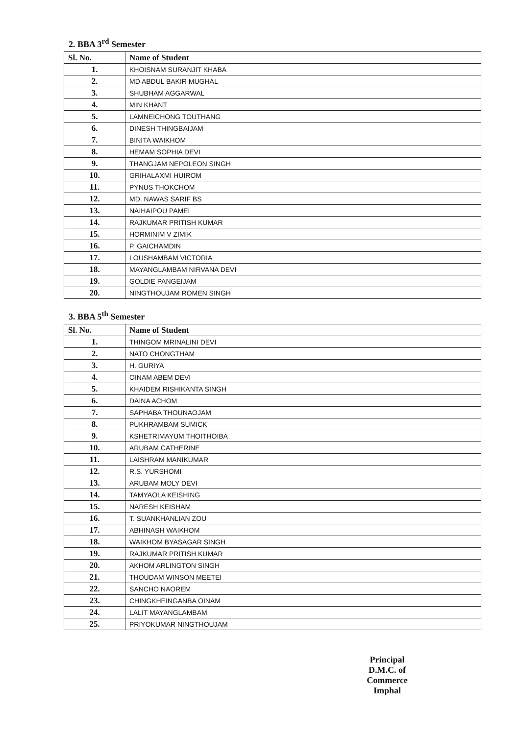2. BBA 3<sup>rd</sup> Semester
| Sl. No. | Name of Student |
| --- | --- |
| 1. | KHOISNAM SURANJIT KHABA |
| 2. | MD ABDUL BAKIR MUGHAL |
| 3. | SHUBHAM AGGARWAL |
| 4. | MIN KHANT |
| 5. | LAMNEICHONG TOUTHANG |
| 6. | DINESH THINGBAIJAM |
| 7. | BINITA WAIKHOM |
| 8. | HEMAM SOPHIA DEVI |
| 9. | THANGJAM NEPOLEON SINGH |
| 10. | GRIHALAXMI HUIROM |
| 11. | PYNUS THOKCHOM |
| 12. | MD. NAWAS SARIF BS |
| 13. | NAIHAIPOU PAMEI |
| 14. | RAJKUMAR PRITISH KUMAR |
| 15. | HORMINIM V ZIMIK |
| 16. | P. GAICHAMDIN |
| 17. | LOUSHAMBAM VICTORIA |
| 18. | MAYANGLAMBAM NIRVANA DEVI |
| 19. | GOLDIE PANGEIJAM |
| 20. | NINGTHOUJAM ROMEN SINGH |
3. BBA 5<sup>th</sup> Semester
| Sl. No. | Name of Student |
| --- | --- |
| 1. | THINGOM MRINALINI DEVI |
| 2. | NATO CHONGTHAM |
| 3. | H. GURIYA |
| 4. | OINAM ABEM DEVI |
| 5. | KHAIDEM RISHIKANTA SINGH |
| 6. | DAINA ACHOM |
| 7. | SAPHABA THOUNAOJAM |
| 8. | PUKHRAMBAM SUMICK |
| 9. | KSHETRIMAYUM THOITHOIBA |
| 10. | ARUBAM CATHERINE |
| 11. | LAISHRAM MANIKUMAR |
| 12. | R.S. YURSHOMI |
| 13. | ARUBAM MOLY DEVI |
| 14. | TAMYAOLA KEISHING |
| 15. | NARESH KEISHAM |
| 16. | T. SUANKHANLIAN ZOU |
| 17. | ABHINASH WAIKHOM |
| 18. | WAIKHOM BYASAGAR SINGH |
| 19. | RAJKUMAR PRITISH KUMAR |
| 20. | AKHOM ARLINGTON SINGH |
| 21. | THOUDAM WINSON MEETEI |
| 22. | SANCHO NAOREM |
| 23. | CHINGKHEINGANBA OINAM |
| 24. | LALIT MAYANGLAMBAM |
| 25. | PRIYOKUMAR NINGTHOUJAM |
Principal
D.M.C. of Commerce
Imphal